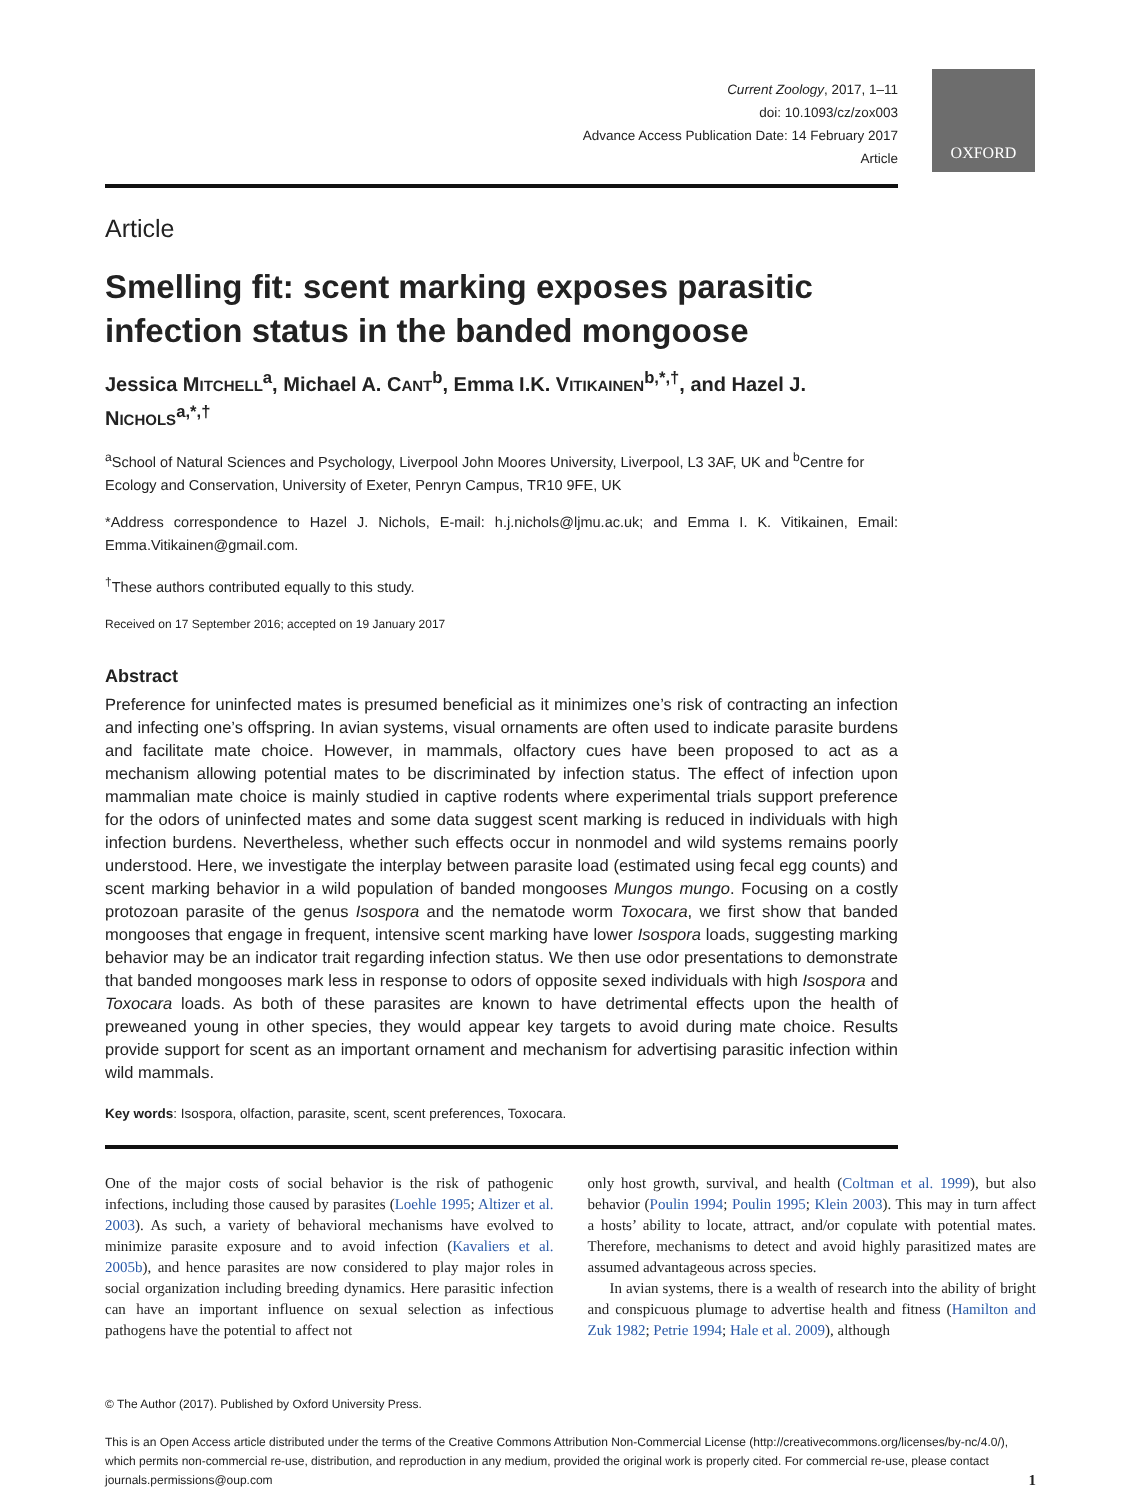OXFORD
Current Zoology, 2017, 1–11
doi: 10.1093/cz/zox003
Advance Access Publication Date: 14 February 2017
Article
Article
Smelling fit: scent marking exposes parasitic infection status in the banded mongoose
Jessica MITCHELL<sup>a</sup>, Michael A. CANT<sup>b</sup>, Emma I.K. VITIKAINEN<sup>b,*,†</sup>, and Hazel J. NICHOLS<sup>a,*,†</sup>
<sup>a</sup> School of Natural Sciences and Psychology, Liverpool John Moores University, Liverpool, L3 3AF, UK and <sup>b</sup>Centre for Ecology and Conservation, University of Exeter, Penryn Campus, TR10 9FE, UK
*Address correspondence to Hazel J. Nichols, E-mail: h.j.nichols@ljmu.ac.uk; and Emma I. K. Vitikainen, Email: Emma.Vitikainen@gmail.com.
<sup>†</sup> These authors contributed equally to this study.
Received on 17 September 2016; accepted on 19 January 2017
Abstract
Preference for uninfected mates is presumed beneficial as it minimizes one’s risk of contracting an infection and infecting one’s offspring. In avian systems, visual ornaments are often used to indicate parasite burdens and facilitate mate choice. However, in mammals, olfactory cues have been proposed to act as a mechanism allowing potential mates to be discriminated by infection status. The effect of infection upon mammalian mate choice is mainly studied in captive rodents where experimental trials support preference for the odors of uninfected mates and some data suggest scent marking is reduced in individuals with high infection burdens. Nevertheless, whether such effects occur in nonmodel and wild systems remains poorly understood. Here, we investigate the interplay between parasite load (estimated using fecal egg counts) and scent marking behavior in a wild population of banded mongooses Mungos mungo. Focusing on a costly protozoan parasite of the genus Isospora and the nematode worm Toxocara, we first show that banded mongooses that engage in frequent, intensive scent marking have lower Isospora loads, suggesting marking behavior may be an indicator trait regarding infection status. We then use odor presentations to demonstrate that banded mongooses mark less in response to odors of opposite sexed individuals with high Isospora and Toxocara loads. As both of these parasites are known to have detrimental effects upon the health of preweaned young in other species, they would appear key targets to avoid during mate choice. Results provide support for scent as an important ornament and mechanism for advertising parasitic infection within wild mammals.
Key words: Isospora, olfaction, parasite, scent, scent preferences, Toxocara.
One of the major costs of social behavior is the risk of pathogenic infections, including those caused by parasites (Loehle 1995; Altizer et al. 2003). As such, a variety of behavioral mechanisms have evolved to minimize parasite exposure and to avoid infection (Kavaliers et al. 2005b), and hence parasites are now considered to play major roles in social organization including breeding dynamics. Here parasitic infection can have an important influence on sexual selection as infectious pathogens have the potential to affect not
only host growth, survival, and health (Coltman et al. 1999), but also behavior (Poulin 1994; Poulin 1995; Klein 2003). This may in turn affect a hosts’ ability to locate, attract, and/or copulate with potential mates. Therefore, mechanisms to detect and avoid highly parasitized mates are assumed advantageous across species.
In avian systems, there is a wealth of research into the ability of bright and conspicuous plumage to advertise health and fitness (Hamilton and Zuk 1982; Petrie 1994; Hale et al. 2009), although
© The Author (2017). Published by Oxford University Press.
This is an Open Access article distributed under the terms of the Creative Commons Attribution Non-Commercial License (http://creativecommons.org/licenses/by-nc/4.0/), which permits non-commercial re-use, distribution, and reproduction in any medium, provided the original work is properly cited. For commercial re-use, please contact journals.permissions@oup.com 1